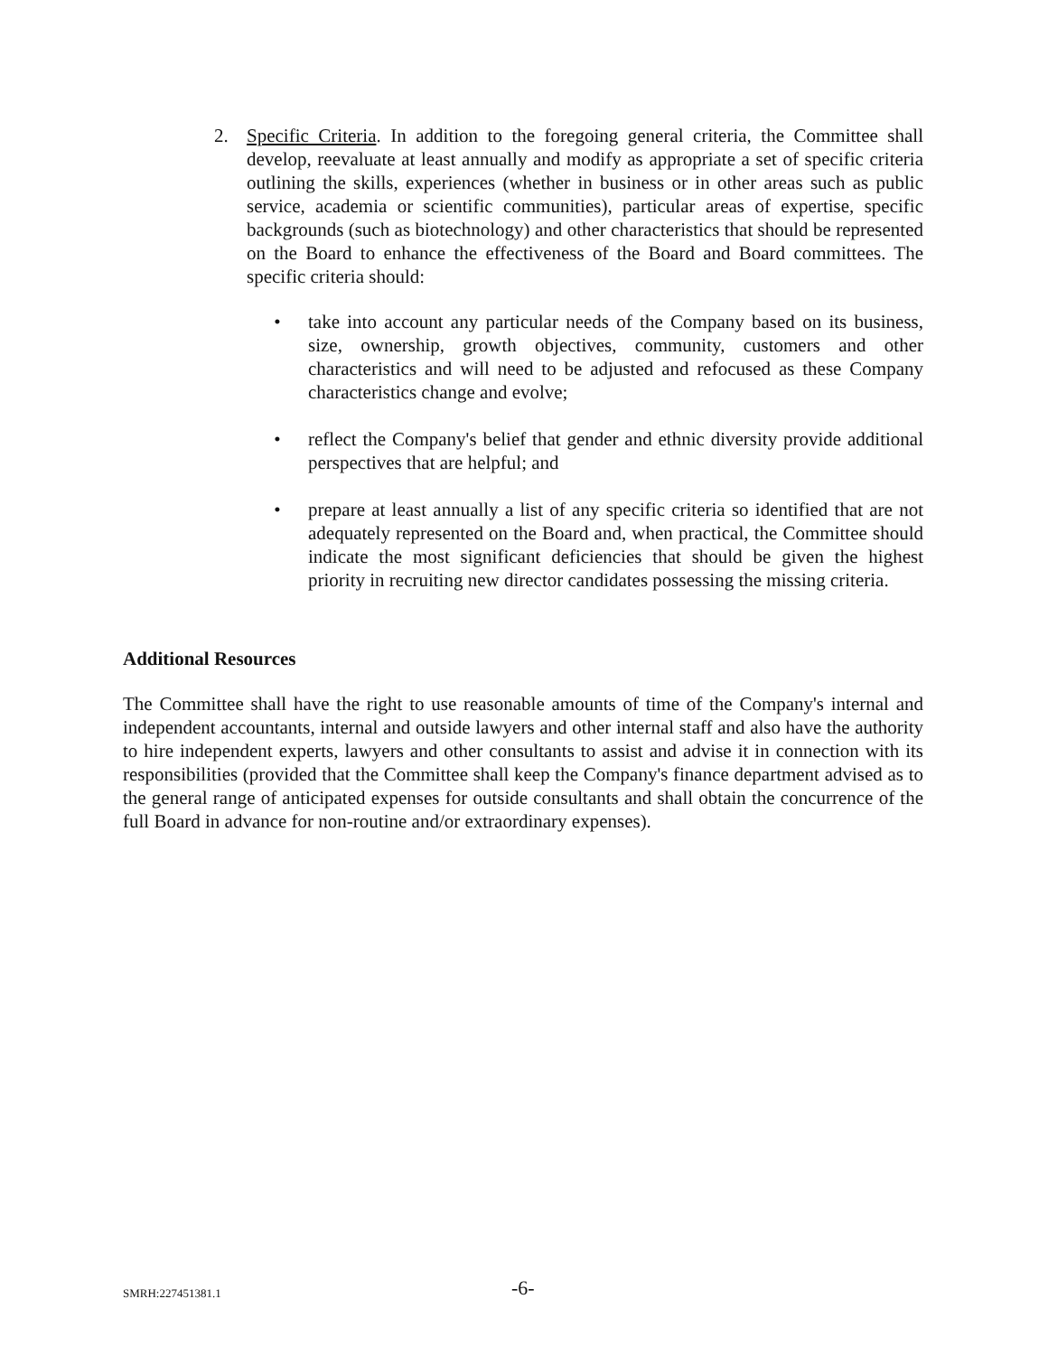2. Specific Criteria. In addition to the foregoing general criteria, the Committee shall develop, reevaluate at least annually and modify as appropriate a set of specific criteria outlining the skills, experiences (whether in business or in other areas such as public service, academia or scientific communities), particular areas of expertise, specific backgrounds (such as biotechnology) and other characteristics that should be represented on the Board to enhance the effectiveness of the Board and Board committees. The specific criteria should:
• take into account any particular needs of the Company based on its business, size, ownership, growth objectives, community, customers and other characteristics and will need to be adjusted and refocused as these Company characteristics change and evolve;
• reflect the Company's belief that gender and ethnic diversity provide additional perspectives that are helpful; and
• prepare at least annually a list of any specific criteria so identified that are not adequately represented on the Board and, when practical, the Committee should indicate the most significant deficiencies that should be given the highest priority in recruiting new director candidates possessing the missing criteria.
Additional Resources
The Committee shall have the right to use reasonable amounts of time of the Company's internal and independent accountants, internal and outside lawyers and other internal staff and also have the authority to hire independent experts, lawyers and other consultants to assist and advise it in connection with its responsibilities (provided that the Committee shall keep the Company's finance department advised as to the general range of anticipated expenses for outside consultants and shall obtain the concurrence of the full Board in advance for non-routine and/or extraordinary expenses).
SMRH:227451381.1 -6-